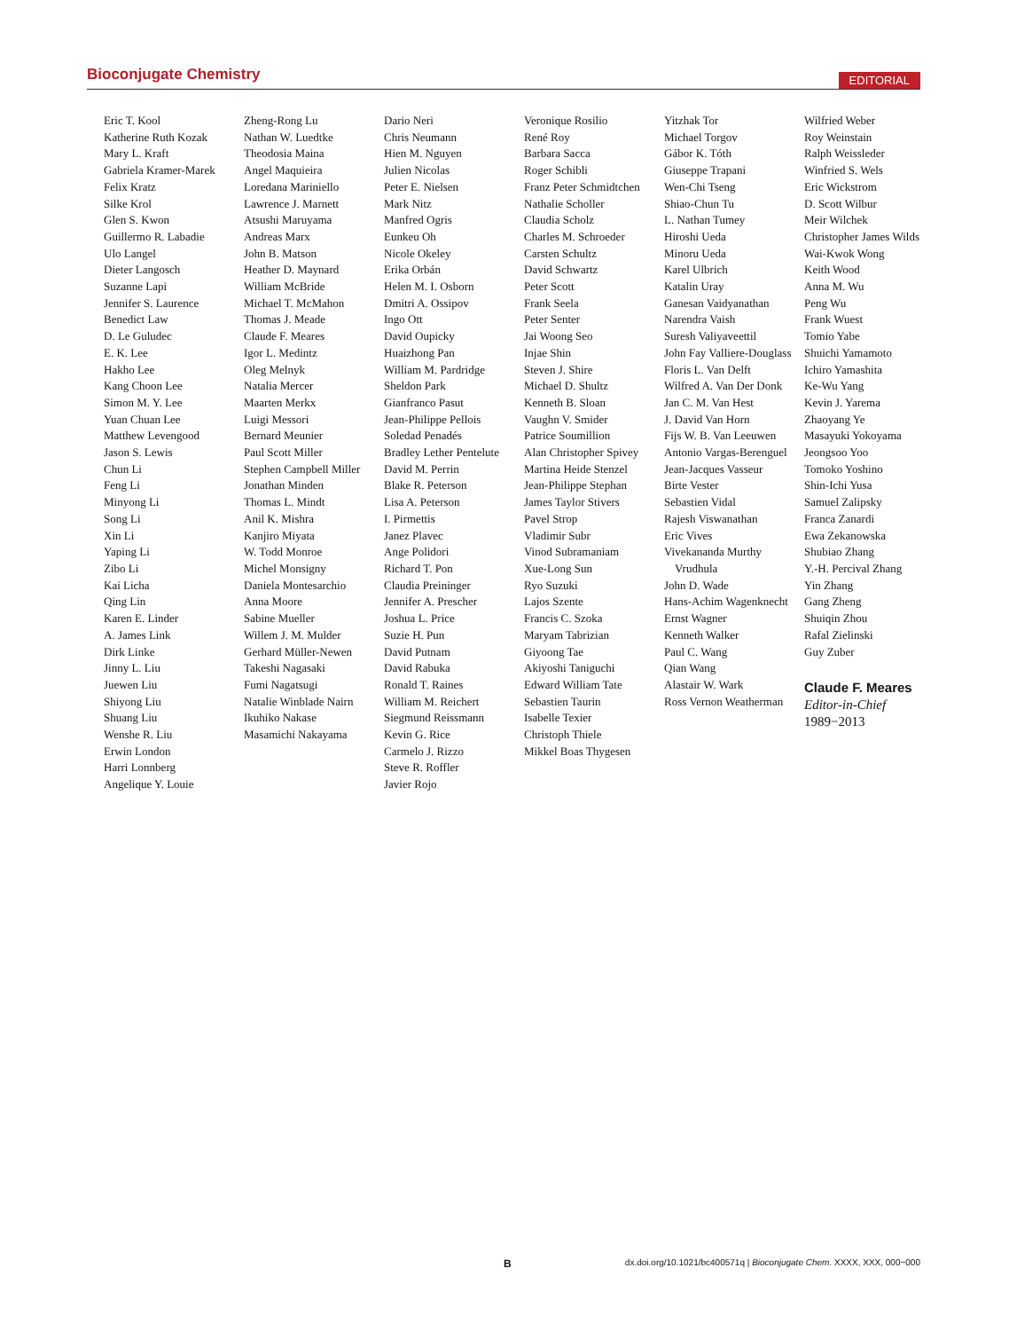Bioconjugate Chemistry EDITORIAL
Eric T. Kool
Katherine Ruth Kozak
Mary L. Kraft
Gabriela Kramer-Marek
Felix Kratz
Silke Krol
Glen S. Kwon
Guillermo R. Labadie
Ulo Langel
Dieter Langosch
Suzanne Lapi
Jennifer S. Laurence
Benedict Law
D. Le Guludec
E. K. Lee
Hakho Lee
Kang Choon Lee
Simon M. Y. Lee
Yuan Chuan Lee
Matthew Levengood
Jason S. Lewis
Chun Li
Feng Li
Minyong Li
Song Li
Xin Li
Yaping Li
Zibo Li
Kai Licha
Qing Lin
Karen E. Linder
A. James Link
Dirk Linke
Jinny L. Liu
Juewen Liu
Shiyong Liu
Shuang Liu
Wenshe R. Liu
Erwin London
Harri Lonnberg
Angelique Y. Louie
Zheng-Rong Lu
Nathan W. Luedtke
Theodosia Maina
Angel Maquieira
Loredana Mariniello
Lawrence J. Marnett
Atsushi Maruyama
Andreas Marx
John B. Matson
Heather D. Maynard
William McBride
Michael T. McMahon
Thomas J. Meade
Claude F. Meares
Igor L. Medintz
Oleg Melnyk
Natalia Mercer
Maarten Merkx
Luigi Messori
Bernard Meunier
Paul Scott Miller
Stephen Campbell Miller
Jonathan Minden
Thomas L. Mindt
Anil K. Mishra
Kanjiro Miyata
W. Todd Monroe
Michel Monsigny
Daniela Montesarchio
Anna Moore
Sabine Mueller
Willem J. M. Mulder
Gerhard Müller-Newen
Takeshi Nagasaki
Fumi Nagatsugi
Natalie Winblade Nairn
Ikuhiko Nakase
Masamichi Nakayama
Dario Neri
Chris Neumann
Hien M. Nguyen
Julien Nicolas
Peter E. Nielsen
Mark Nitz
Manfred Ogris
Eunkeu Oh
Nicole Okeley
Erika Orbán
Helen M. I. Osborn
Dmitri A. Ossipov
Ingo Ott
David Oupicky
Huaizhong Pan
William M. Pardridge
Sheldon Park
Gianfranco Pasut
Jean-Philippe Pellois
Soledad Penadés
Bradley Lether Pentelute
David M. Perrin
Blake R. Peterson
Lisa A. Peterson
I. Pirmettis
Janez Plavec
Ange Polidori
Richard T. Pon
Claudia Preininger
Jennifer A. Prescher
Joshua L. Price
Suzie H. Pun
David Putnam
David Rabuka
Ronald T. Raines
William M. Reichert
Siegmund Reissmann
Kevin G. Rice
Carmelo J. Rizzo
Steve R. Roffler
Javier Rojo
Veronique Rosilio
René Roy
Barbara Sacca
Roger Schibli
Franz Peter Schmidtchen
Nathalie Scholler
Claudia Scholz
Charles M. Schroeder
Carsten Schultz
David Schwartz
Peter Scott
Frank Seela
Peter Senter
Jai Woong Seo
Injae Shin
Steven J. Shire
Michael D. Shultz
Kenneth B. Sloan
Vaughn V. Smider
Patrice Soumillion
Alan Christopher Spivey
Martina Heide Stenzel
Jean-Philippe Stephan
James Taylor Stivers
Pavel Strop
Vladimir Subr
Vinod Subramaniam
Xue-Long Sun
Ryo Suzuki
Lajos Szente
Francis C. Szoka
Maryam Tabrizian
Giyoong Tae
Akiyoshi Taniguchi
Edward William Tate
Sebastien Taurin
Isabelle Texier
Christoph Thiele
Mikkel Boas Thygesen
Yitzhak Tor
Michael Torgov
Gábor K. Tóth
Giuseppe Trapani
Wen-Chi Tseng
Shiao-Chun Tu
L. Nathan Tumey
Hiroshi Ueda
Minoru Ueda
Karel Ulbrich
Katalin Uray
Ganesan Vaidyanathan
Narendra Vaish
Suresh Valiyaveettil
John Fay Valliere-Douglass
Floris L. Van Delft
Wilfred A. Van Der Donk
Jan C. M. Van Hest
J. David Van Horn
Fijs W. B. Van Leeuwen
Antonio Vargas-Berenguel
Jean-Jacques Vasseur
Birte Vester
Sebastien Vidal
Rajesh Viswanathan
Eric Vives
Vivekananda Murthy Vrudhula
John D. Wade
Hans-Achim Wagenknecht
Ernst Wagner
Kenneth Walker
Paul C. Wang
Qian Wang
Alastair W. Wark
Ross Vernon Weatherman
Wilfried Weber
Roy Weinstain
Ralph Weissleder
Winfried S. Wels
Eric Wickstrom
D. Scott Wilbur
Meir Wilchek
Christopher James Wilds
Wai-Kwok Wong
Keith Wood
Anna M. Wu
Peng Wu
Frank Wuest
Tomio Yabe
Shuichi Yamamoto
Ichiro Yamashita
Ke-Wu Yang
Kevin J. Yarema
Zhaoyang Ye
Masayuki Yokoyama
Jeongsoo Yoo
Tomoko Yoshino
Shin-Ichi Yusa
Samuel Zalipsky
Franca Zanardi
Ewa Zekanowska
Shubiao Zhang
Y.-H. Percival Zhang
Yin Zhang
Gang Zheng
Shuiqin Zhou
Rafal Zielinski
Guy Zuber
Claude F. Meares
Editor-in-Chief
1989−2013
B dx.doi.org/10.1021/bc400571q | Bioconjugate Chem. XXXX, XXX, 000−000